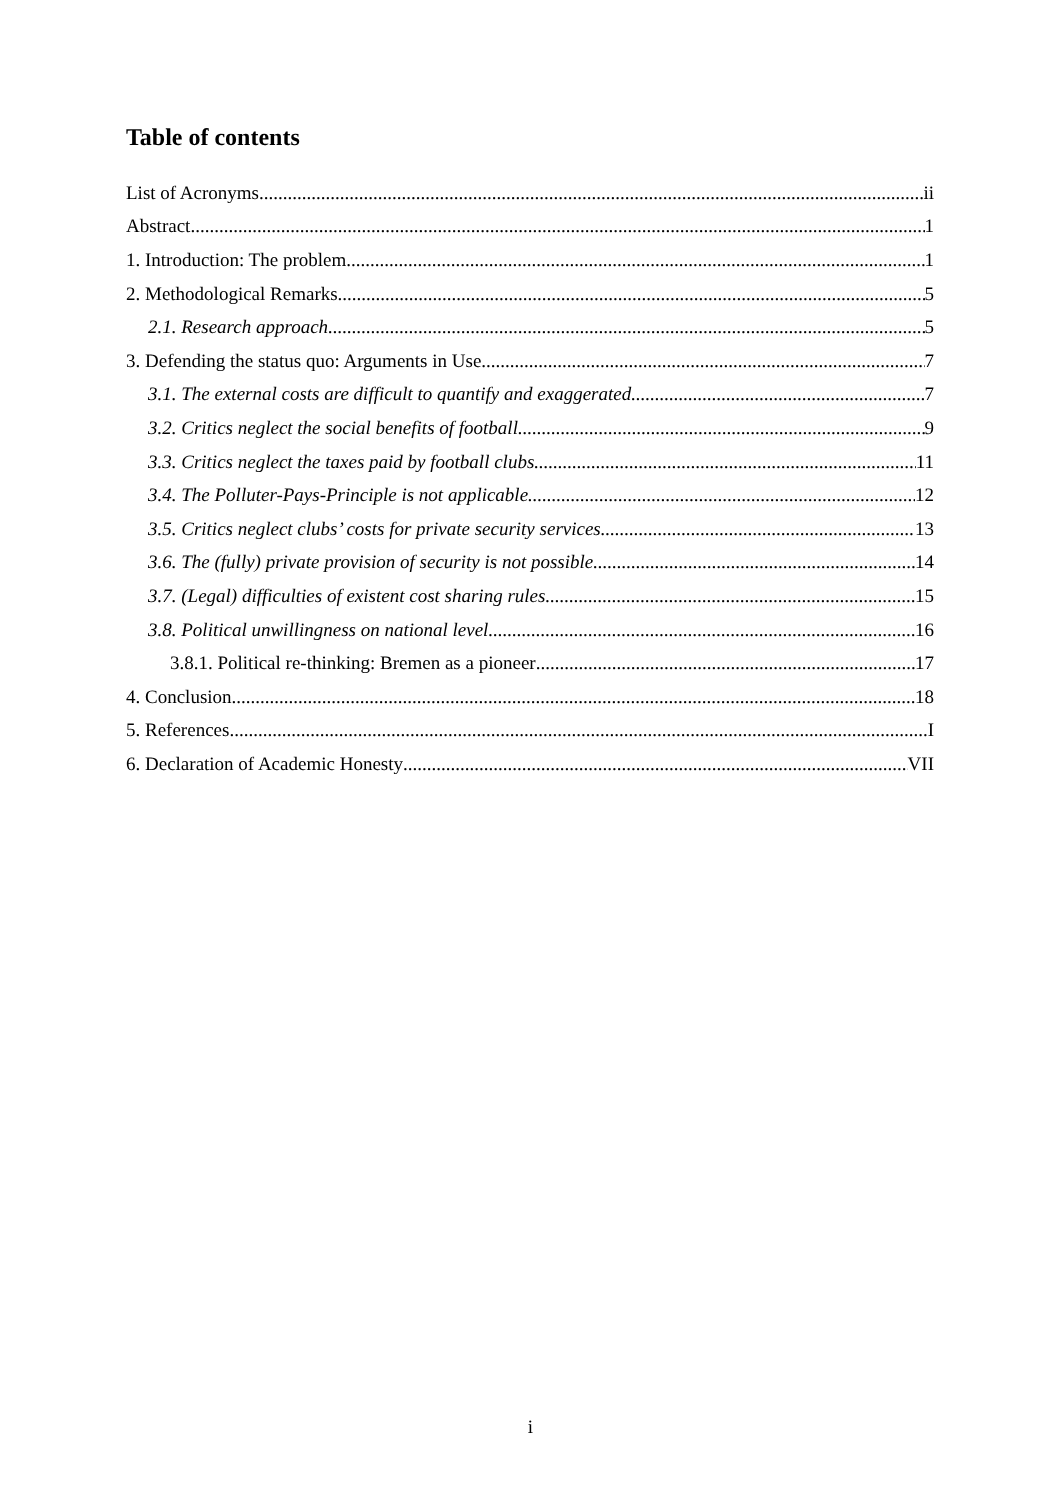Table of contents
List of Acronyms ii
Abstract 1
1. Introduction: The problem 1
2. Methodological Remarks 5
2.1. Research approach 5
3. Defending the status quo: Arguments in Use 7
3.1. The external costs are difficult to quantify and exaggerated 7
3.2. Critics neglect the social benefits of football 9
3.3. Critics neglect the taxes paid by football clubs 11
3.4. The Polluter-Pays-Principle is not applicable 12
3.5. Critics neglect clubs’ costs for private security services 13
3.6. The (fully) private provision of security is not possible 14
3.7. (Legal) difficulties of existent cost sharing rules 15
3.8. Political unwillingness on national level 16
3.8.1. Political re-thinking: Bremen as a pioneer 17
4. Conclusion 18
5. References I
6. Declaration of Academic Honesty VII
i